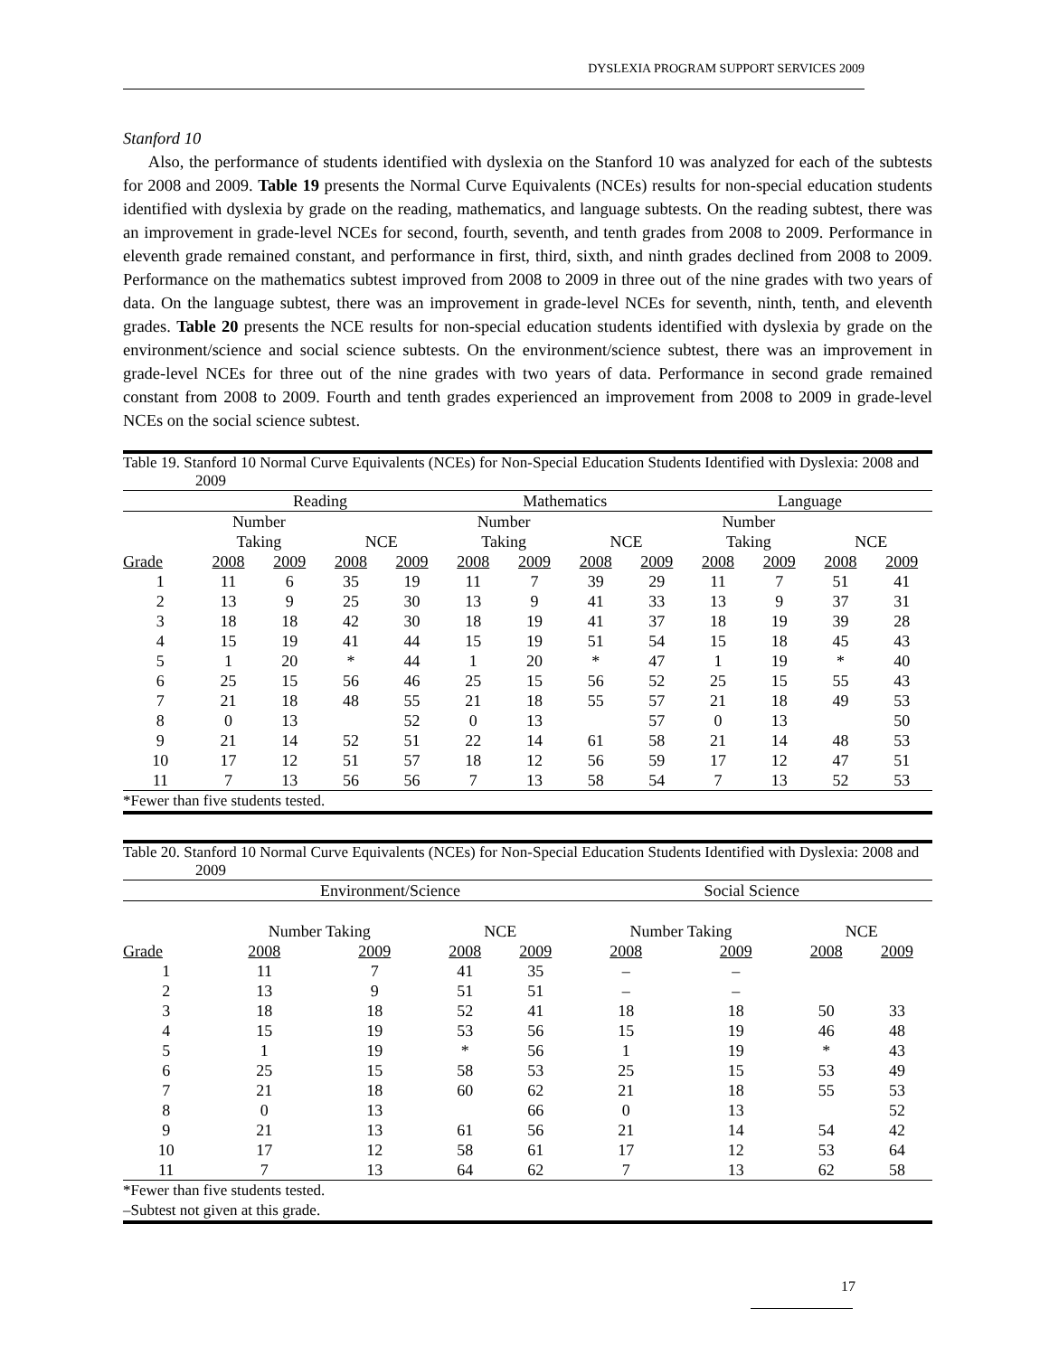DYSLEXIA PROGRAM SUPPORT SERVICES 2009
Stanford 10
Also, the performance of students identified with dyslexia on the Stanford 10 was analyzed for each of the subtests for 2008 and 2009. Table 19 presents the Normal Curve Equivalents (NCEs) results for non-special education students identified with dyslexia by grade on the reading, mathematics, and language subtests. On the reading subtest, there was an improvement in grade-level NCEs for second, fourth, seventh, and tenth grades from 2008 to 2009. Performance in eleventh grade remained constant, and performance in first, third, sixth, and ninth grades declined from 2008 to 2009. Performance on the mathematics subtest improved from 2008 to 2009 in three out of the nine grades with two years of data. On the language subtest, there was an improvement in grade-level NCEs for seventh, ninth, tenth, and eleventh grades. Table 20 presents the NCE results for non-special education students identified with dyslexia by grade on the environment/science and social science subtests. On the environment/science subtest, there was an improvement in grade-level NCEs for three out of the nine grades with two years of data. Performance in second grade remained constant from 2008 to 2009. Fourth and tenth grades experienced an improvement from 2008 to 2009 in grade-level NCEs on the social science subtest.
| Table 19. Stanford 10 Normal Curve Equivalents (NCEs) for Non-Special Education Students Identified with Dyslexia: 2008 and 2009 | | | | | | | | | | | | |
| | Reading | | | | Mathematics | | | | Language | | | |
| | Number Taking | | NCE | | Number Taking | | NCE | | Number Taking | | NCE | |
| Grade | 2008 | 2009 | 2008 | 2009 | 2008 | 2009 | 2008 | 2009 | 2008 | 2009 | 2008 | 2009 |
| 1 | 11 | 6 | 35 | 19 | 11 | 7 | 39 | 29 | 11 | 7 | 51 | 41 |
| 2 | 13 | 9 | 25 | 30 | 13 | 9 | 41 | 33 | 13 | 9 | 37 | 31 |
| 3 | 18 | 18 | 42 | 30 | 18 | 19 | 41 | 37 | 18 | 19 | 39 | 28 |
| 4 | 15 | 19 | 41 | 44 | 15 | 19 | 51 | 54 | 15 | 18 | 45 | 43 |
| 5 | 1 | 20 | * | 44 | 1 | 20 | * | 47 | 1 | 19 | * | 40 |
| 6 | 25 | 15 | 56 | 46 | 25 | 15 | 56 | 52 | 25 | 15 | 55 | 43 |
| 7 | 21 | 18 | 48 | 55 | 21 | 18 | 55 | 57 | 21 | 18 | 49 | 53 |
| 8 | 0 | 13 | | 52 | 0 | 13 | | 57 | 0 | 13 | | 50 |
| 9 | 21 | 14 | 52 | 51 | 22 | 14 | 61 | 58 | 21 | 14 | 48 | 53 |
| 10 | 17 | 12 | 51 | 57 | 18 | 12 | 56 | 59 | 17 | 12 | 47 | 51 |
| 11 | 7 | 13 | 56 | 56 | 7 | 13 | 58 | 54 | 7 | 13 | 52 | 53 |
| *Fewer than five students tested. | | | | | | | | | | | | |
| Table 20. Stanford 10 Normal Curve Equivalents (NCEs) for Non-Special Education Students Identified with Dyslexia: 2008 and 2009 | | | | | | | | |
| | Environment/Science | | | | Social Science | | | |
| | Number Taking | | NCE | | Number Taking | | NCE | |
| Grade | 2008 | 2009 | 2008 | 2009 | 2008 | 2009 | 2008 | 2009 |
| 1 | 11 | 7 | 41 | 35 | – | – | | |
| 2 | 13 | 9 | 51 | 51 | – | – | | |
| 3 | 18 | 18 | 52 | 41 | 18 | 18 | 50 | 33 |
| 4 | 15 | 19 | 53 | 56 | 15 | 19 | 46 | 48 |
| 5 | 1 | 19 | * | 56 | 1 | 19 | * | 43 |
| 6 | 25 | 15 | 58 | 53 | 25 | 15 | 53 | 49 |
| 7 | 21 | 18 | 60 | 62 | 21 | 18 | 55 | 53 |
| 8 | 0 | 13 | | 66 | 0 | 13 | | 52 |
| 9 | 21 | 13 | 61 | 56 | 21 | 14 | 54 | 42 |
| 10 | 17 | 12 | 58 | 61 | 17 | 12 | 53 | 64 |
| 11 | 7 | 13 | 64 | 62 | 7 | 13 | 62 | 58 |
| *Fewer than five students tested. –Subtest not given at this grade. | | | | | | | | |
17